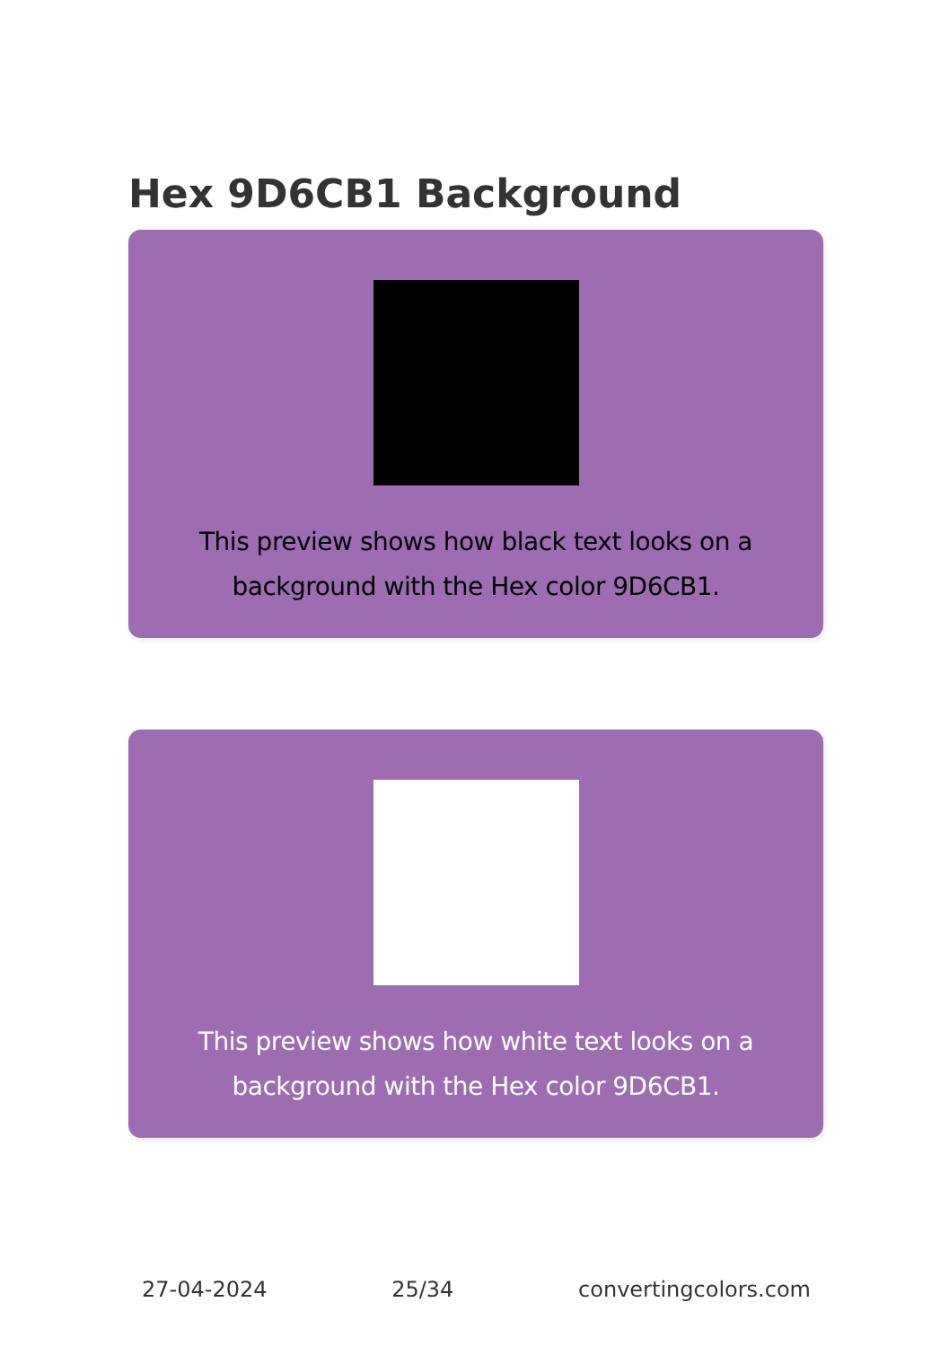Hex 9D6CB1 Background
This preview shows how black text looks on a background with the Hex color 9D6CB1.
This preview shows how white text looks on a background with the Hex color 9D6CB1.
27-04-2024 25/34 convertingcolors.com